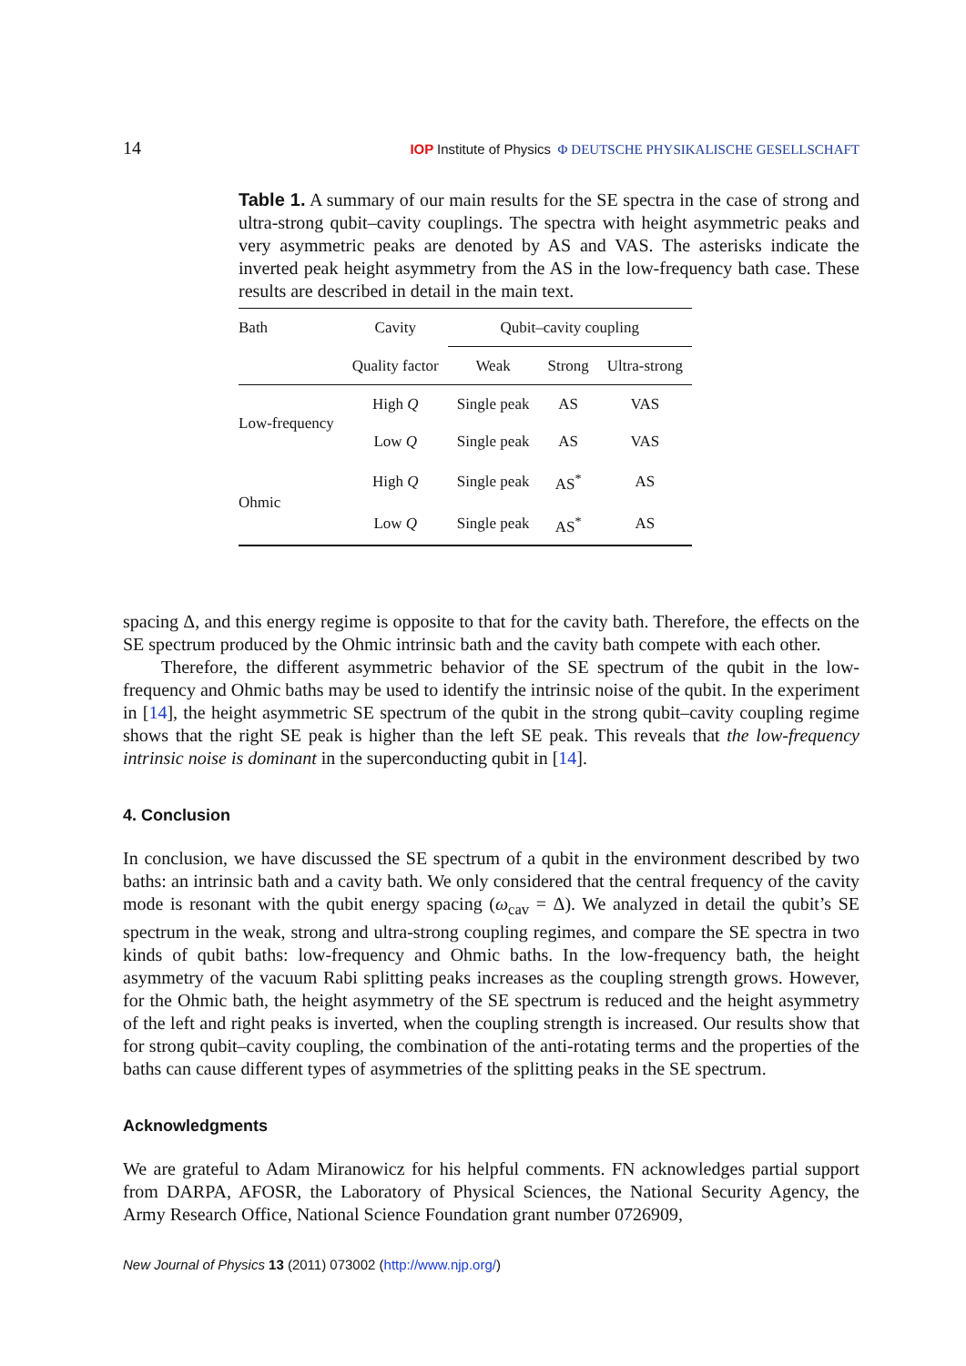14 IOP Institute of Physics Φ DEUTSCHE PHYSIKALISCHE GESELLSCHAFT
Table 1. A summary of our main results for the SE spectra in the case of strong and ultra-strong qubit–cavity couplings. The spectra with height asymmetric peaks and very asymmetric peaks are denoted by AS and VAS. The asterisks indicate the inverted peak height asymmetry from the AS in the low-frequency bath case. These results are described in detail in the main text.
| Bath | Cavity | Qubit–cavity coupling | | |
| --- | --- | --- | --- | --- |
| | Quality factor | Weak | Strong | Ultra-strong |
| Low-frequency | High Q | Single peak | AS | VAS |
| | Low Q | Single peak | AS | VAS |
| Ohmic | High Q | Single peak | AS<sup>*</sup> | AS |
| | Low Q | Single peak | AS<sup>*</sup> | AS |
spacing Δ, and this energy regime is opposite to that for the cavity bath. Therefore, the effects on the SE spectrum produced by the Ohmic intrinsic bath and the cavity bath compete with each other.
Therefore, the different asymmetric behavior of the SE spectrum of the qubit in the low-frequency and Ohmic baths may be used to identify the intrinsic noise of the qubit. In the experiment in [14], the height asymmetric SE spectrum of the qubit in the strong qubit–cavity coupling regime shows that the right SE peak is higher than the left SE peak. This reveals that the low-frequency intrinsic noise is dominant in the superconducting qubit in [14].
4. Conclusion
In conclusion, we have discussed the SE spectrum of a qubit in the environment described by two baths: an intrinsic bath and a cavity bath. We only considered that the central frequency of the cavity mode is resonant with the qubit energy spacing (ω<sub>cav</sub> = Δ). We analyzed in detail the qubit’s SE spectrum in the weak, strong and ultra-strong coupling regimes, and compare the SE spectra in two kinds of qubit baths: low-frequency and Ohmic baths. In the low-frequency bath, the height asymmetry of the vacuum Rabi splitting peaks increases as the coupling strength grows. However, for the Ohmic bath, the height asymmetry of the SE spectrum is reduced and the height asymmetry of the left and right peaks is inverted, when the coupling strength is increased. Our results show that for strong qubit–cavity coupling, the combination of the anti-rotating terms and the properties of the baths can cause different types of asymmetries of the splitting peaks in the SE spectrum.
Acknowledgments
We are grateful to Adam Miranowicz for his helpful comments. FN acknowledges partial support from DARPA, AFOSR, the Laboratory of Physical Sciences, the National Security Agency, the Army Research Office, National Science Foundation grant number 0726909,
New Journal of Physics 13 (2011) 073002 (http://www.njp.org/)